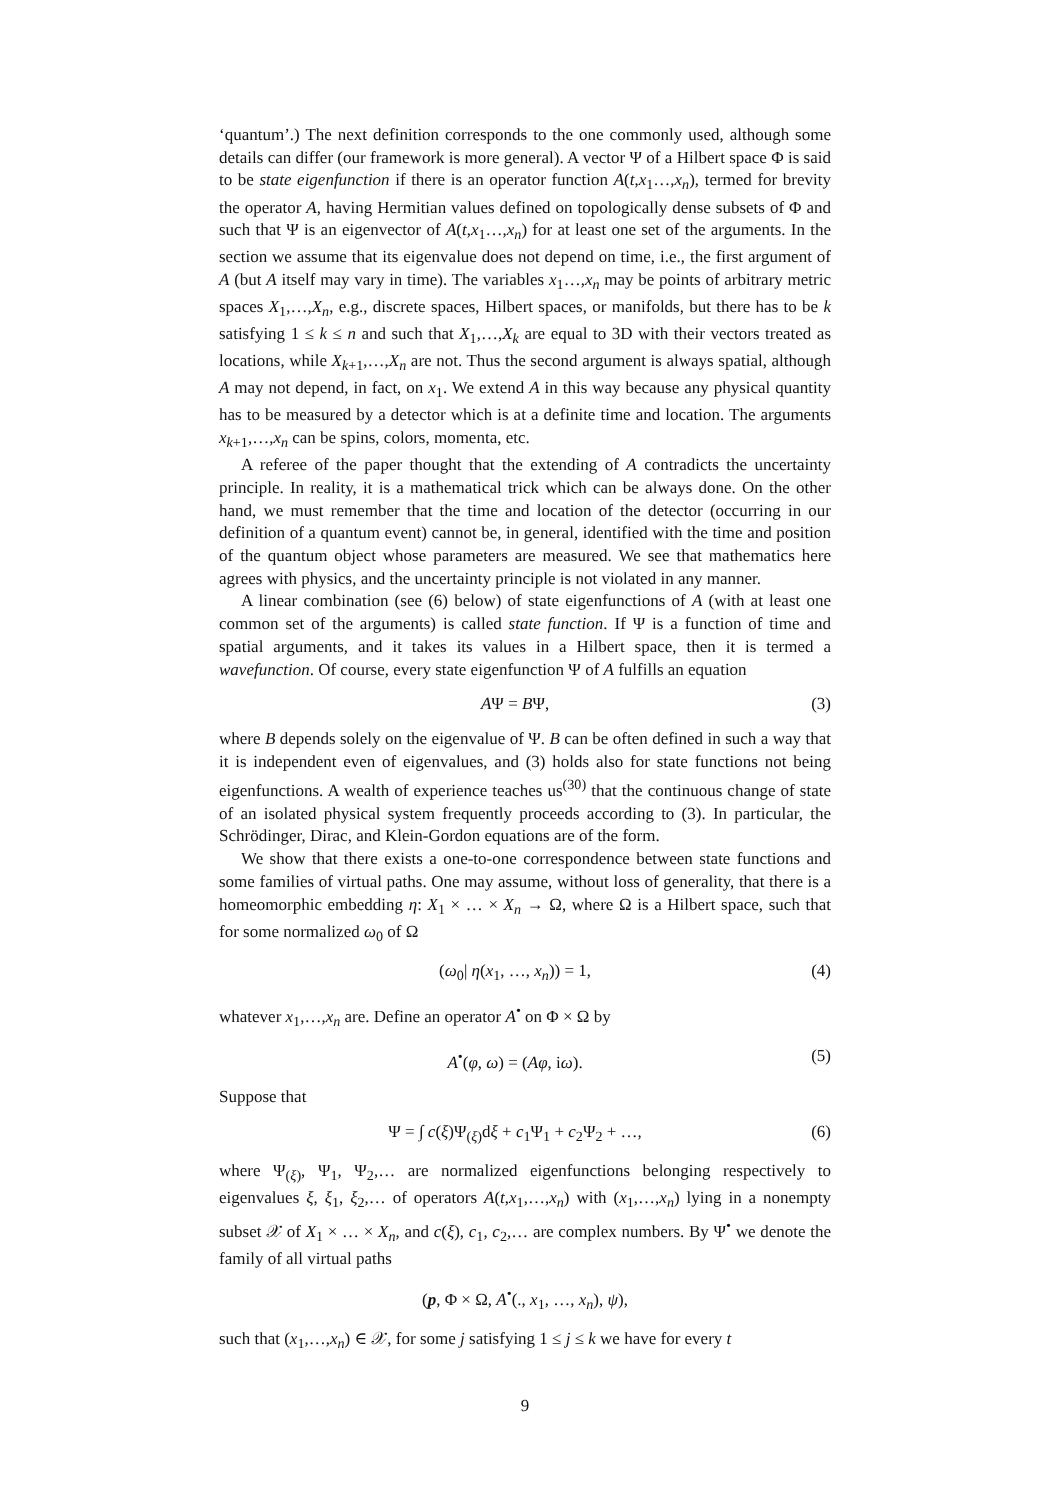‘quantum’.) The next definition corresponds to the one commonly used, although some details can differ (our framework is more general). A vector Ψ of a Hilbert space Φ is said to be state eigenfunction if there is an operator function A(t,x<sub>1</sub>…,x<sub>n</sub>), termed for brevity the operator A, having Hermitian values defined on topologically dense subsets of Φ and such that Ψ is an eigenvector of A(t,x<sub>1</sub>…,x<sub>n</sub>) for at least one set of the arguments. In the section we assume that its eigenvalue does not depend on time, i.e., the first argument of A (but A itself may vary in time). The variables x<sub>1</sub>…,x<sub>n</sub> may be points of arbitrary metric spaces X<sub>1</sub>,…,X<sub>n</sub>, e.g., discrete spaces, Hilbert spaces, or manifolds, but there has to be k satisfying 1 ≤ k ≤ n and such that X<sub>1</sub>,…,X<sub>k</sub> are equal to 3D with their vectors treated as locations, while X<sub>k+1</sub>,…,X<sub>n</sub> are not. Thus the second argument is always spatial, although A may not depend, in fact, on x<sub>1</sub>. We extend A in this way because any physical quantity has to be measured by a detector which is at a definite time and location. The arguments x<sub>k+1</sub>,…,x<sub>n</sub> can be spins, colors, momenta, etc.
A referee of the paper thought that the extending of A contradicts the uncertainty principle. In reality, it is a mathematical trick which can be always done. On the other hand, we must remember that the time and location of the detector (occurring in our definition of a quantum event) cannot be, in general, identified with the time and position of the quantum object whose parameters are measured. We see that mathematics here agrees with physics, and the uncertainty principle is not violated in any manner.
A linear combination (see (6) below) of state eigenfunctions of A (with at least one common set of the arguments) is called state function. If Ψ is a function of time and spatial arguments, and it takes its values in a Hilbert space, then it is termed a wavefunction. Of course, every state eigenfunction Ψ of A fulfills an equation
AΨ = BΨ, (3)
where B depends solely on the eigenvalue of Ψ. B can be often defined in such a way that it is independent even of eigenvalues, and (3) holds also for state functions not being eigenfunctions. A wealth of experience teaches us<sup>(30)</sup> that the continuous change of state of an isolated physical system frequently proceeds according to (3). In particular, the Schrödinger, Dirac, and Klein-Gordon equations are of the form.
We show that there exists a one-to-one correspondence between state functions and some families of virtual paths. One may assume, without loss of generality, that there is a homeomorphic embedding η: X<sub>1</sub> × … × X<sub>n</sub> → Ω, where Ω is a Hilbert space, such that for some normalized ω<sub>0</sub> of Ω
(ω<sub>0</sub>| η(x<sub>1</sub>, …, x<sub>n</sub>)) = 1, (4)
whatever x<sub>1</sub>,…,x<sub>n</sub> are. Define an operator A<sup>•</sup> on Φ × Ω by
A<sup>•</sup>(φ, ω) = (Aφ, iω). (5)
Suppose that
Ψ = ∫ c(ξ)Ψ<sub>(ξ)</sub>dξ + c<sub>1</sub>Ψ<sub>1</sub> + c<sub>2</sub>Ψ<sub>2</sub> + …, (6)
where Ψ<sub>(ξ)</sub>, Ψ<sub>1</sub>, Ψ<sub>2</sub>,… are normalized eigenfunctions belonging respectively to eigenvalues ξ, ξ<sub>1</sub>, ξ<sub>2</sub>,… of operators A(t,x<sub>1</sub>,…,x<sub>n</sub>) with (x<sub>1</sub>,…,x<sub>n</sub>) lying in a nonempty subset 𝒳 of X<sub>1</sub> × … × X<sub>n</sub>, and c(ξ), c<sub>1</sub>, c<sub>2</sub>,… are complex numbers. By Ψ<sup>•</sup> we denote the family of all virtual paths
(p, Φ × Ω, A<sup>•</sup>(., x<sub>1</sub>, …, x<sub>n</sub>), ψ),
such that (x<sub>1</sub>,…,x<sub>n</sub>) ∈ 𝒳, for some j satisfying 1 ≤ j ≤ k we have for every t
9